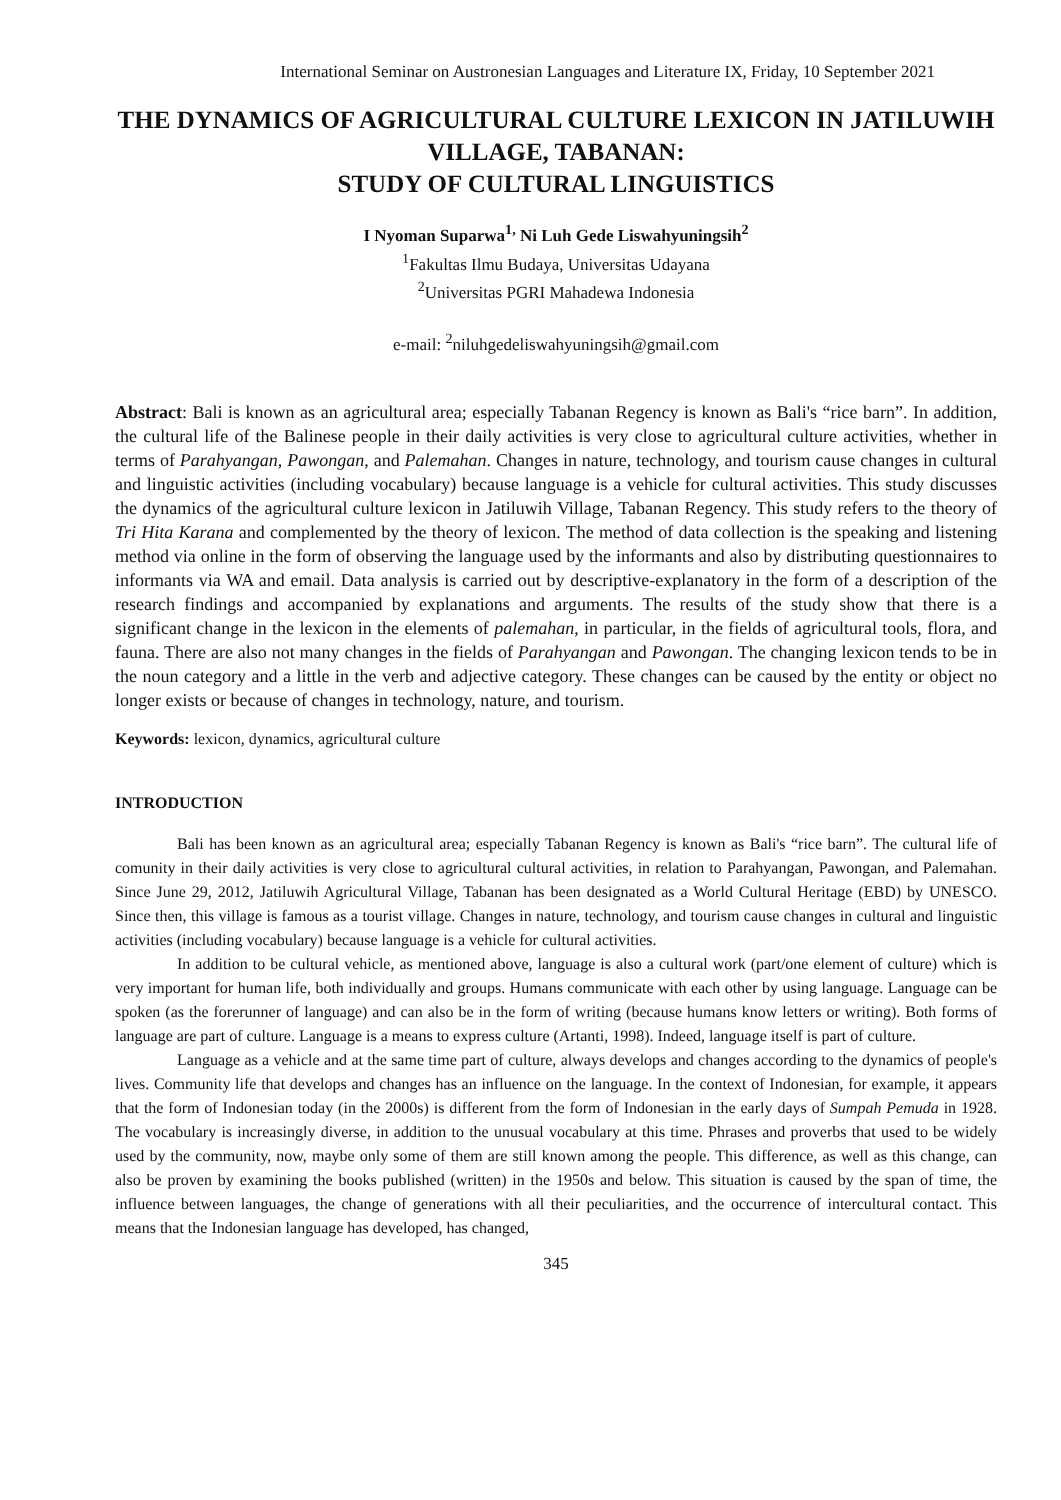International Seminar on Austronesian Languages and Literature IX, Friday, 10 September 2021
THE DYNAMICS OF AGRICULTURAL CULTURE LEXICON IN JATILUWIH VILLAGE, TABANAN:
STUDY OF CULTURAL LINGUISTICS
I Nyoman Suparwa<sup>1,</sup> Ni Luh Gede Liswahyuningsih<sup>2</sup>
<sup>1</sup> Fakultas Ilmu Budaya, Universitas Udayana
<sup>2</sup> Universitas PGRI Mahadewa Indonesia
e-mail: <sup>2</sup>niluhgedeliswahyuningsih@gmail.com
Abstract: Bali is known as an agricultural area; especially Tabanan Regency is known as Bali's “rice barn”. In addition, the cultural life of the Balinese people in their daily activities is very close to agricultural culture activities, whether in terms of Parahyangan, Pawongan, and Palemahan. Changes in nature, technology, and tourism cause changes in cultural and linguistic activities (including vocabulary) because language is a vehicle for cultural activities. This study discusses the dynamics of the agricultural culture lexicon in Jatiluwih Village, Tabanan Regency. This study refers to the theory of Tri Hita Karana and complemented by the theory of lexicon. The method of data collection is the speaking and listening method via online in the form of observing the language used by the informants and also by distributing questionnaires to informants via WA and email. Data analysis is carried out by descriptive-explanatory in the form of a description of the research findings and accompanied by explanations and arguments. The results of the study show that there is a significant change in the lexicon in the elements of palemahan, in particular, in the fields of agricultural tools, flora, and fauna. There are also not many changes in the fields of Parahyangan and Pawongan. The changing lexicon tends to be in the noun category and a little in the verb and adjective category. These changes can be caused by the entity or object no longer exists or because of changes in technology, nature, and tourism.
Keywords: lexicon, dynamics, agricultural culture
INTRODUCTION
Bali has been known as an agricultural area; especially Tabanan Regency is known as Bali's “rice barn”. The cultural life of comunity in their daily activities is very close to agricultural cultural activities, in relation to Parahyangan, Pawongan, and Palemahan. Since June 29, 2012, Jatiluwih Agricultural Village, Tabanan has been designated as a World Cultural Heritage (EBD) by UNESCO. Since then, this village is famous as a tourist village. Changes in nature, technology, and tourism cause changes in cultural and linguistic activities (including vocabulary) because language is a vehicle for cultural activities.
In addition to be cultural vehicle, as mentioned above, language is also a cultural work (part/one element of culture) which is very important for human life, both individually and groups. Humans communicate with each other by using language. Language can be spoken (as the forerunner of language) and can also be in the form of writing (because humans know letters or writing). Both forms of language are part of culture. Language is a means to express culture (Artanti, 1998). Indeed, language itself is part of culture.
Language as a vehicle and at the same time part of culture, always develops and changes according to the dynamics of people's lives. Community life that develops and changes has an influence on the language. In the context of Indonesian, for example, it appears that the form of Indonesian today (in the 2000s) is different from the form of Indonesian in the early days of Sumpah Pemuda in 1928. The vocabulary is increasingly diverse, in addition to the unusual vocabulary at this time. Phrases and proverbs that used to be widely used by the community, now, maybe only some of them are still known among the people. This difference, as well as this change, can also be proven by examining the books published (written) in the 1950s and below. This situation is caused by the span of time, the influence between languages, the change of generations with all their peculiarities, and the occurrence of intercultural contact. This means that the Indonesian language has developed, has changed,
345